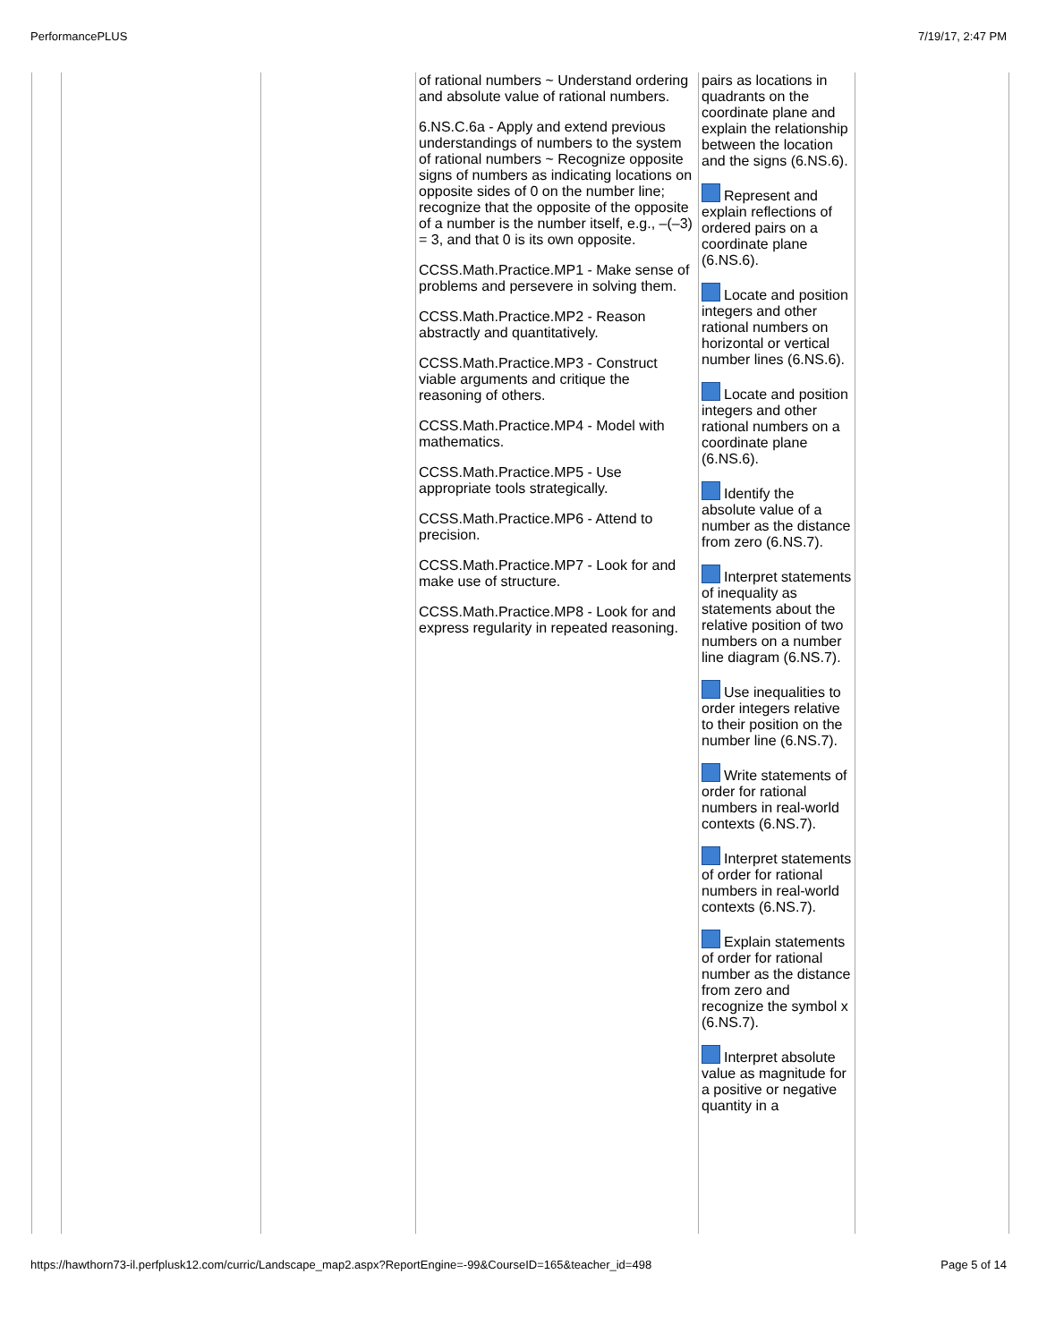PerformancePLUS 7/19/17, 2:47 PM
| | | | of rational numbers ~ Understand ordering and absolute value of rational numbers. 6.NS.C.6a - Apply and extend previous understandings of numbers to the system of rational numbers ~ Recognize opposite signs of numbers as indicating locations on opposite sides of 0 on the number line; recognize that the opposite of the opposite of a number is the number itself, e.g., –(–3) = 3, and that 0 is its own opposite. CCSS.Math.Practice.MP1 - Make sense of problems and persevere in solving them. CCSS.Math.Practice.MP2 - Reason abstractly and quantitatively. CCSS.Math.Practice.MP3 - Construct viable arguments and critique the reasoning of others. CCSS.Math.Practice.MP4 - Model with mathematics. CCSS.Math.Practice.MP5 - Use appropriate tools strategically. CCSS.Math.Practice.MP6 - Attend to precision. CCSS.Math.Practice.MP7 - Look for and make use of structure. CCSS.Math.Practice.MP8 - Look for and express regularity in repeated reasoning. | pairs as locations in quadrants on the coordinate plane and explain the relationship between the location and the signs (6.NS.6). Represent and explain reflections of ordered pairs on a coordinate plane (6.NS.6). Locate and position integers and other rational numbers on horizontal or vertical number lines (6.NS.6). Locate and position integers and other rational numbers on a coordinate plane (6.NS.6). Identify the absolute value of a number as the distance from zero (6.NS.7). Interpret statements of inequality as statements about the relative position of two numbers on a number line diagram (6.NS.7). Use inequalities to order integers relative to their position on the number line (6.NS.7). Write statements of order for rational numbers in real-world contexts (6.NS.7). Interpret statements of order for rational numbers in real-world contexts (6.NS.7). Explain statements of order for rational number as the distance from zero and recognize the symbol x (6.NS.7). Interpret absolute value as magnitude for a positive or negative quantity in a | |
https://hawthorn73-il.perfplusk12.com/curric/Landscape_map2.aspx?ReportEngine=-99&CourseID=165&teacher_id=498 Page 5 of 14